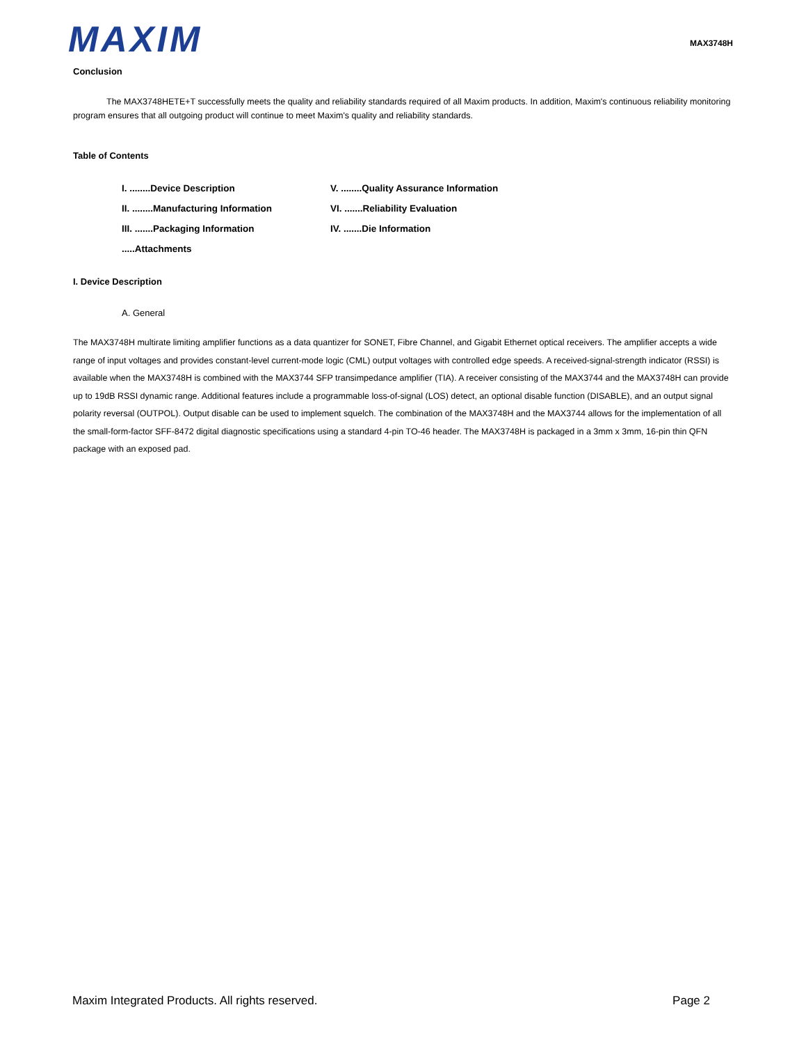MAXIM
MAX3748H
Conclusion
The MAX3748HETE+T successfully meets the quality and reliability standards required of all Maxim products. In addition, Maxim's continuous reliability monitoring program ensures that all outgoing product will continue to meet Maxim's quality and reliability standards.
Table of Contents
I. ........Device Description
V. ........Quality Assurance Information
II. ........Manufacturing Information
VI. .......Reliability Evaluation
III. .......Packaging Information
IV. .......Die Information
.....Attachments
I. Device Description
A. General
The MAX3748H multirate limiting amplifier functions as a data quantizer for SONET, Fibre Channel, and Gigabit Ethernet optical receivers. The amplifier accepts a wide range of input voltages and provides constant-level current-mode logic (CML) output voltages with controlled edge speeds. A received-signal-strength indicator (RSSI) is available when the MAX3748H is combined with the MAX3744 SFP transimpedance amplifier (TIA). A receiver consisting of the MAX3744 and the MAX3748H can provide up to 19dB RSSI dynamic range. Additional features include a programmable loss-of-signal (LOS) detect, an optional disable function (DISABLE), and an output signal polarity reversal (OUTPOL). Output disable can be used to implement squelch. The combination of the MAX3748H and the MAX3744 allows for the implementation of all the small-form-factor SFF-8472 digital diagnostic specifications using a standard 4-pin TO-46 header. The MAX3748H is packaged in a 3mm x 3mm, 16-pin thin QFN package with an exposed pad.
Maxim Integrated Products. All rights reserved. Page 2